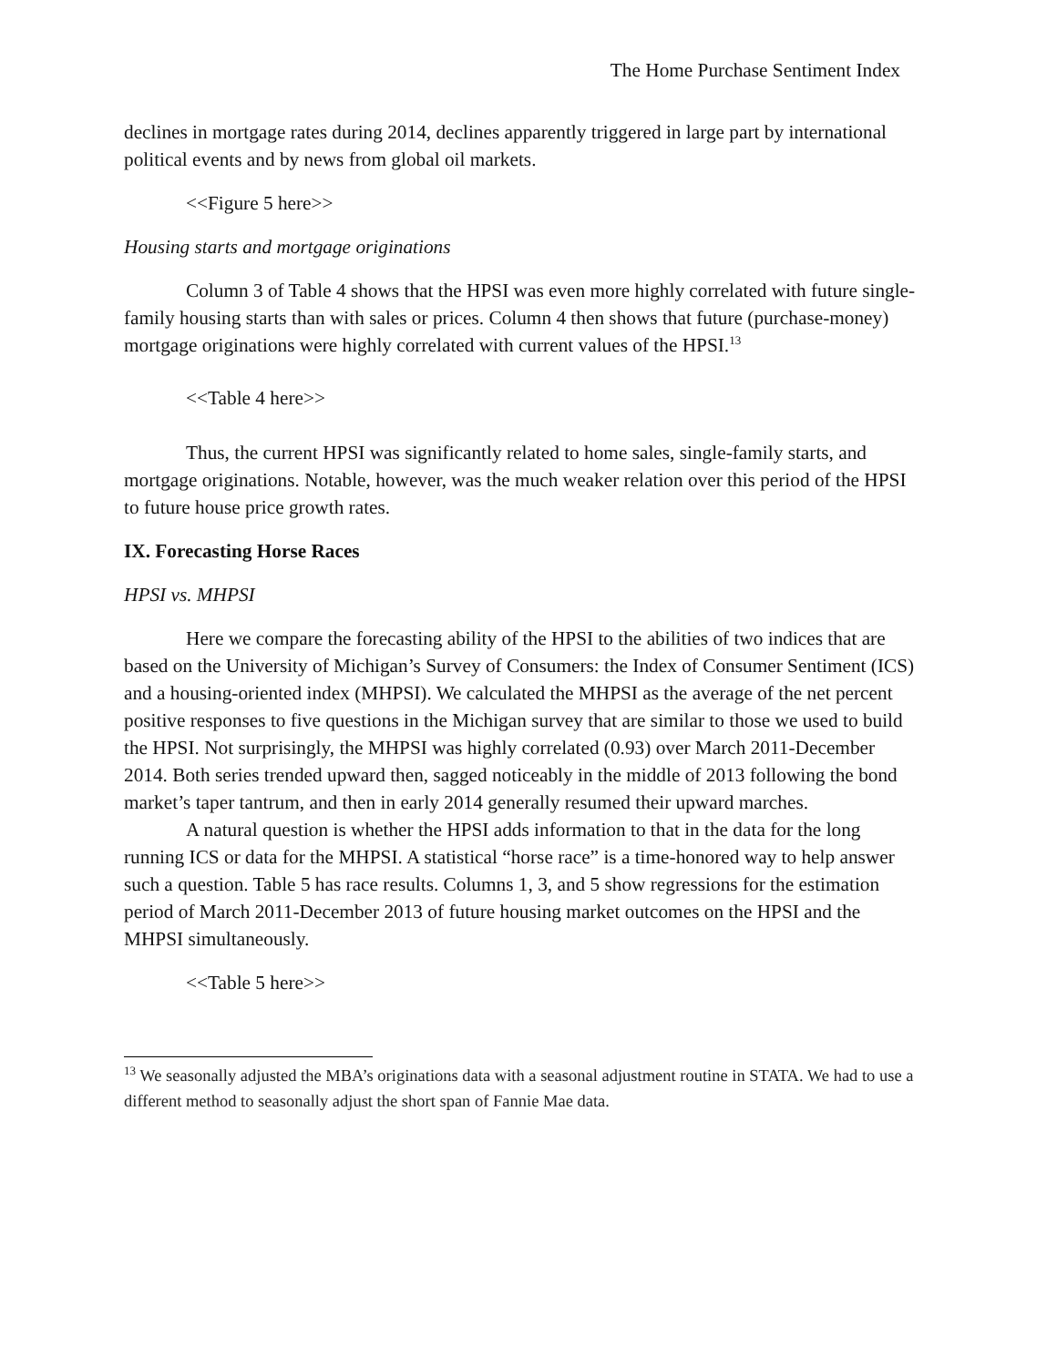The Home Purchase Sentiment Index
declines in mortgage rates during 2014, declines apparently triggered in large part by international political events and by news from global oil markets.
<<Figure 5 here>>
Housing starts and mortgage originations
Column 3 of Table 4 shows that the HPSI was even more highly correlated with future single-family housing starts than with sales or prices. Column 4 then shows that future (purchase-money) mortgage originations were highly correlated with current values of the HPSI.<sup>13</sup>
<<Table 4 here>>
Thus, the current HPSI was significantly related to home sales, single-family starts, and mortgage originations. Notable, however, was the much weaker relation over this period of the HPSI to future house price growth rates.
IX. Forecasting Horse Races
HPSI vs. MHPSI
Here we compare the forecasting ability of the HPSI to the abilities of two indices that are based on the University of Michigan’s Survey of Consumers: the Index of Consumer Sentiment (ICS) and a housing-oriented index (MHPSI). We calculated the MHPSI as the average of the net percent positive responses to five questions in the Michigan survey that are similar to those we used to build the HPSI. Not surprisingly, the MHPSI was highly correlated (0.93) over March 2011-December 2014. Both series trended upward then, sagged noticeably in the middle of 2013 following the bond market’s taper tantrum, and then in early 2014 generally resumed their upward marches.
A natural question is whether the HPSI adds information to that in the data for the long running ICS or data for the MHPSI. A statistical “horse race” is a time-honored way to help answer such a question. Table 5 has race results. Columns 1, 3, and 5 show regressions for the estimation period of March 2011-December 2013 of future housing market outcomes on the HPSI and the MHPSI simultaneously.
<<Table 5 here>>
<sup>13</sup> We seasonally adjusted the MBA’s originations data with a seasonal adjustment routine in STATA. We had to use a different method to seasonally adjust the short span of Fannie Mae data.